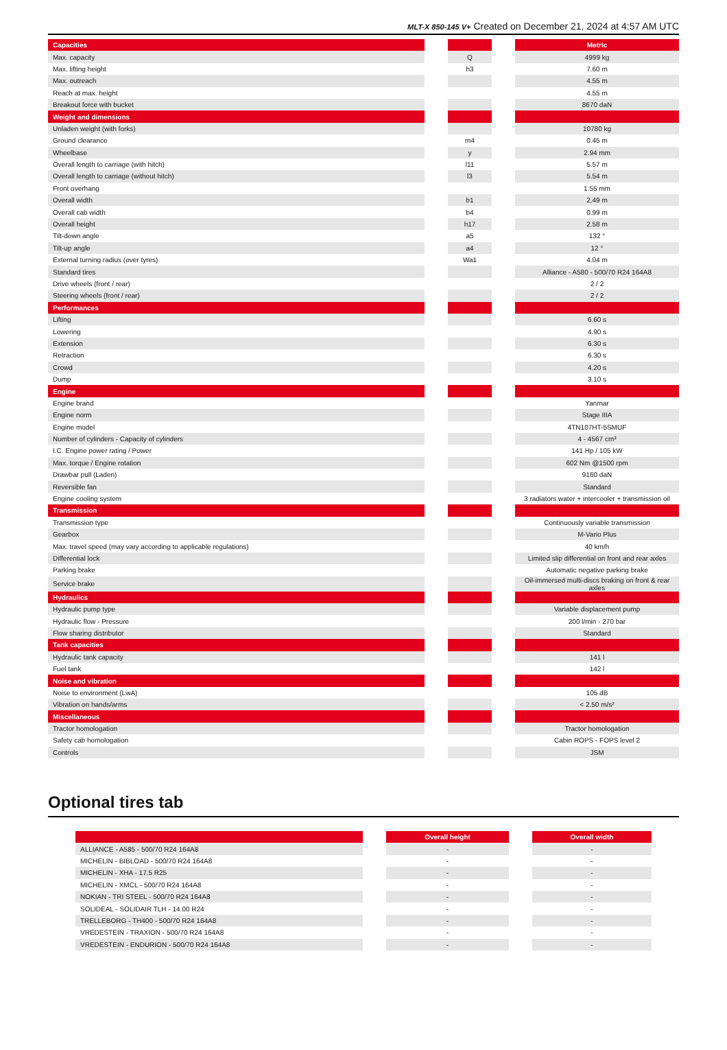MLT-X 850-145 V+ Created on December 21, 2024 at 4:57 AM UTC
| Capacities | | | | Metric |
| --- | --- | --- | --- | --- |
| Max. capacity | | Q | | 4999 kg |
| Max. lifting height | | h3 | | 7.60 m |
| Max. outreach | | | | 4.55 m |
| Reach at max. height | | | | 4.55 m |
| Breakout force with bucket | | | | 8670 daN |
| Weight and dimensions | | | | |
| Unladen weight (with forks) | | | | 10780 kg |
| Ground clearance | | m4 | | 0.45 m |
| Wheelbase | | y | | 2.94 mm |
| Overall length to carriage (with hitch) | | l11 | | 5.57 m |
| Overall length to carriage (without hitch) | | l3 | | 5.54 m |
| Front overhang | | | | 1.55 mm |
| Overall width | | b1 | | 2.49 m |
| Overall cab width | | b4 | | 0.99 m |
| Overall height | | h17 | | 2.58 m |
| Tilt-down angle | | a5 | | 132 ° |
| Tilt-up angle | | a4 | | 12 ° |
| External turning radius (over tyres) | | Wa1 | | 4.04 m |
| Standard tires | | | | Alliance - A580 - 500/70 R24 164A8 |
| Drive wheels (front / rear) | | | | 2 / 2 |
| Steering wheels (front / rear) | | | | 2 / 2 |
| Performances | | | | |
| Lifting | | | | 6.60 s |
| Lowering | | | | 4.90 s |
| Extension | | | | 6.30 s |
| Retraction | | | | 6.30 s |
| Crowd | | | | 4.20 s |
| Dump | | | | 3.10 s |
| Engine | | | | |
| Engine brand | | | | Yanmar |
| Engine norm | | | | Stage IIIA |
| Engine model | | | | 4TN107HT-5SMUF |
| Number of cylinders - Capacity of cylinders | | | | 4 - 4567 cm³ |
| I.C. Engine power rating / Power | | | | 141 Hp / 105 kW |
| Max. torque / Engine rotation | | | | 602 Nm @1500 rpm |
| Drawbar pull (Laden) | | | | 9160 daN |
| Reversible fan | | | | Standard |
| Engine cooling system | | | | 3 radiators water + intercooler + transmission oil |
| Transmission | | | | |
| Transmission type | | | | Continuously variable transmission |
| Gearbox | | | | M-Vario Plus |
| Max. travel speed (may vary according to applicable regulations) | | | | 40 km/h |
| Differential lock | | | | Limited slip differential on front and rear axles |
| Parking brake | | | | Automatic negative parking brake |
| Service brake | | | | Oil-immersed multi-discs braking on front & rear axles |
| Hydraulics | | | | |
| Hydraulic pump type | | | | Variable displacement pump |
| Hydraulic flow - Pressure | | | | 200 l/min - 270 bar |
| Flow sharing distributor | | | | Standard |
| Tank capacities | | | | |
| Hydraulic tank capacity | | | | 141 l |
| Fuel tank | | | | 142 l |
| Noise and vibration | | | | |
| Noise to environment (LwA) | | | | 105 dB |
| Vibration on hands/arms | | | | < 2.50 m/s² |
| Miscellaneous | | | | |
| Tractor homologation | | | | Tractor homologation |
| Safety cab homologation | | | | Cabin ROPS - FOPS level 2 |
| Controls | | | | JSM |
Optional tires tab
| | | Overall height | | Overall width |
| --- | --- | --- | --- | --- |
| ALLIANCE - A585 - 500/70 R24 164A8 | | - | | - |
| MICHELIN - BIBLOAD - 500/70 R24 164A8 | | - | | - |
| MICHELIN - XHA - 17.5 R25 | | - | | - |
| MICHELIN - XMCL - 500/70 R24 164A8 | | - | | - |
| NOKIAN - TRI STEEL - 500/70 R24 164A8 | | - | | - |
| SOLIDEAL - SOLIDAIR TLH - 14.00 R24 | | - | | - |
| TRELLEBORG - TH400 - 500/70 R24 164A8 | | - | | - |
| VREDESTEIN - TRAXION - 500/70 R24 164A8 | | - | | - |
| VREDESTEIN - ENDURION - 500/70 R24 164A8 | | - | | - |